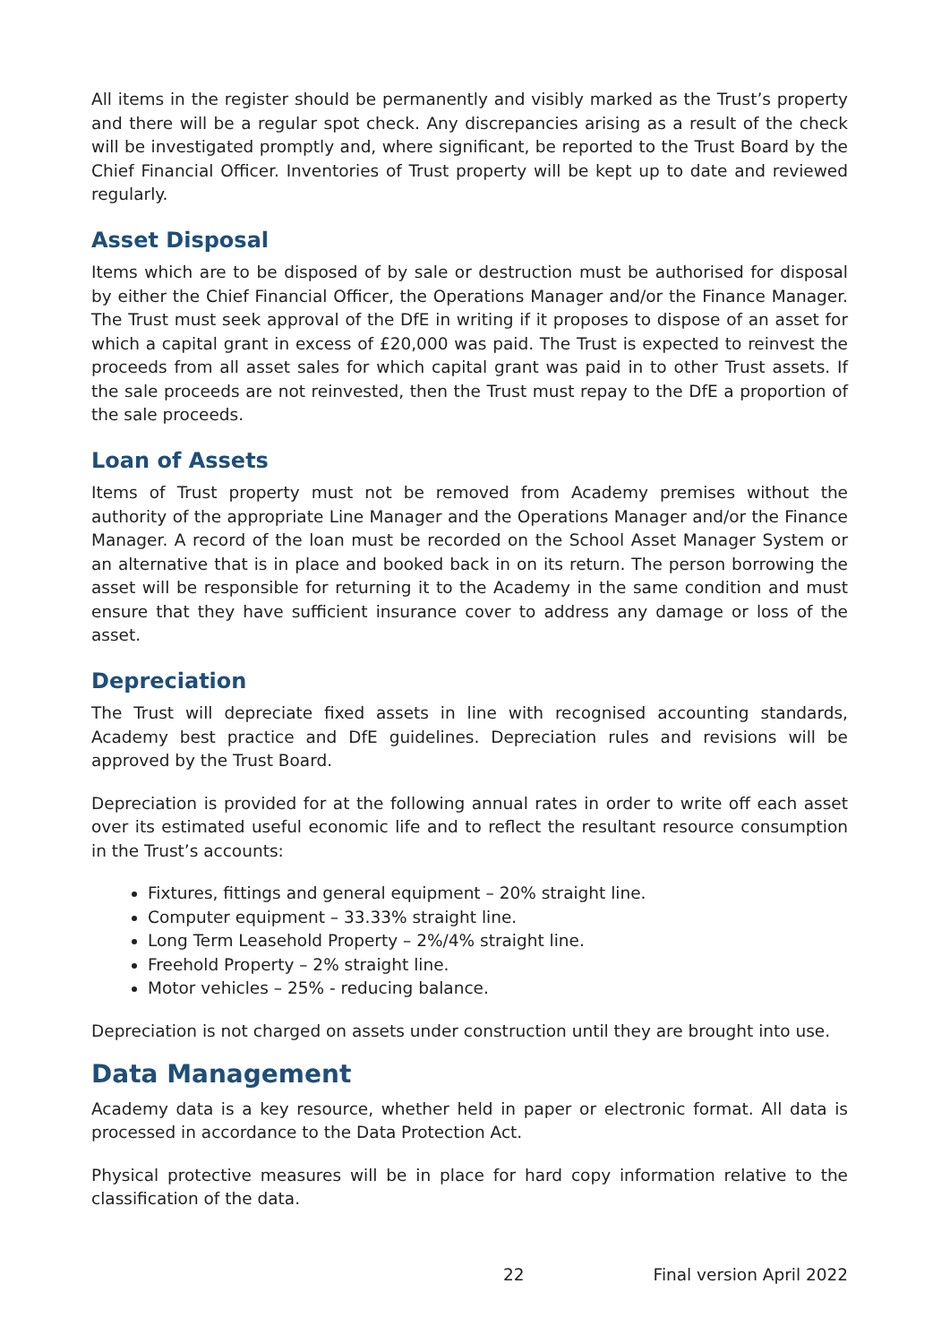All items in the register should be permanently and visibly marked as the Trust’s property and there will be a regular spot check. Any discrepancies arising as a result of the check will be investigated promptly and, where significant, be reported to the Trust Board by the Chief Financial Officer. Inventories of Trust property will be kept up to date and reviewed regularly.
Asset Disposal
Items which are to be disposed of by sale or destruction must be authorised for disposal by either the Chief Financial Officer, the Operations Manager and/or the Finance Manager. The Trust must seek approval of the DfE in writing if it proposes to dispose of an asset for which a capital grant in excess of £20,000 was paid. The Trust is expected to reinvest the proceeds from all asset sales for which capital grant was paid in to other Trust assets. If the sale proceeds are not reinvested, then the Trust must repay to the DfE a proportion of the sale proceeds.
Loan of Assets
Items of Trust property must not be removed from Academy premises without the authority of the appropriate Line Manager and the Operations Manager and/or the Finance Manager. A record of the loan must be recorded on the School Asset Manager System or an alternative that is in place and booked back in on its return. The person borrowing the asset will be responsible for returning it to the Academy in the same condition and must ensure that they have sufficient insurance cover to address any damage or loss of the asset.
Depreciation
The Trust will depreciate fixed assets in line with recognised accounting standards, Academy best practice and DfE guidelines. Depreciation rules and revisions will be approved by the Trust Board.
Depreciation is provided for at the following annual rates in order to write off each asset over its estimated useful economic life and to reflect the resultant resource consumption in the Trust’s accounts:
Fixtures, fittings and general equipment – 20% straight line.
Computer equipment – 33.33% straight line.
Long Term Leasehold Property – 2%/4% straight line.
Freehold Property – 2% straight line.
Motor vehicles – 25% - reducing balance.
Depreciation is not charged on assets under construction until they are brought into use.
Data Management
Academy data is a key resource, whether held in paper or electronic format. All data is processed in accordance to the Data Protection Act.
Physical protective measures will be in place for hard copy information relative to the classification of the data.
22 Final version April 2022